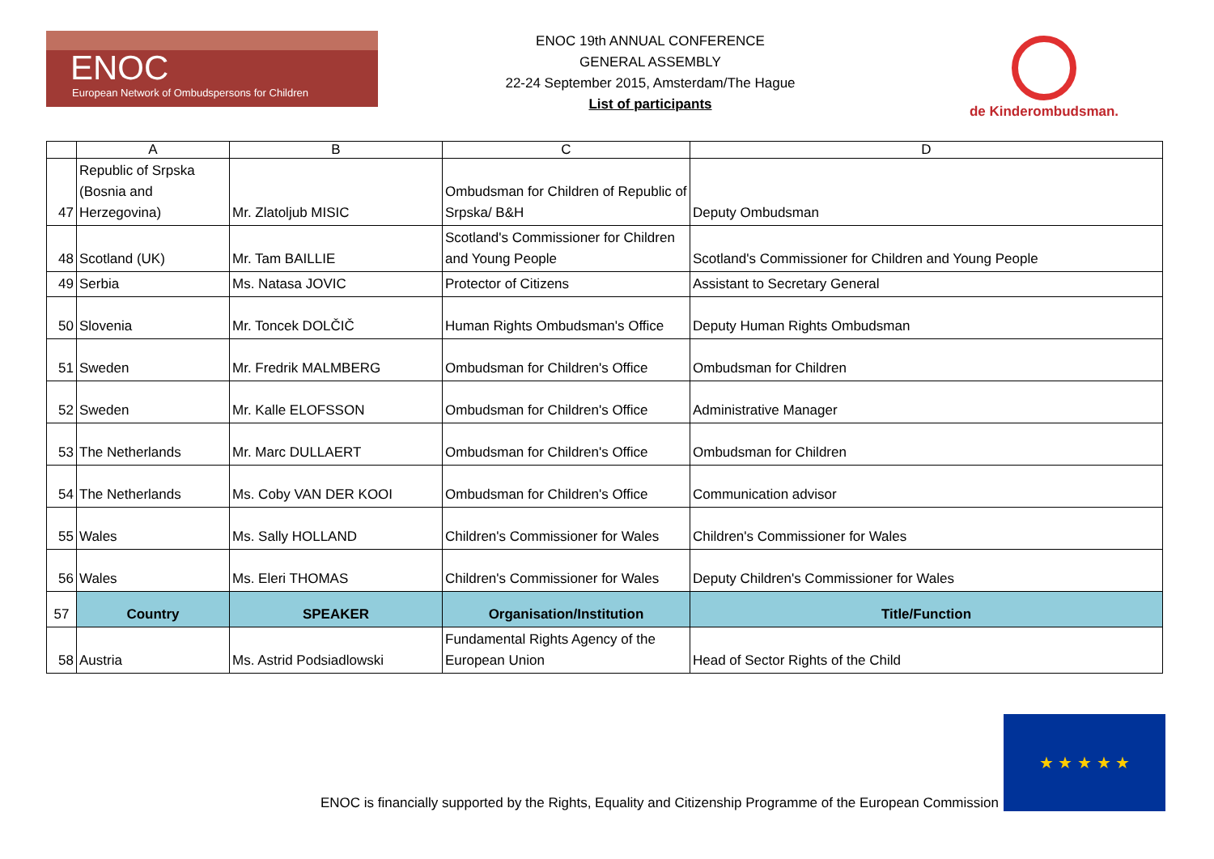ENOC
European Network of Ombudspersons for Children
ENOC 19th ANNUAL CONFERENCE
GENERAL ASSEMBLY
22-24 September 2015, Amsterdam/The Hague
List of participants
de Kinderombudsman.
| | A | B | C | D |
| --- | --- | --- | --- | --- |
| 47 | Republic of Srpska (Bosnia and Herzegovina) | Mr. Zlatoljub MISIC | Ombudsman for Children of Republic of Srpska/ B&H | Deputy Ombudsman |
| 48 | Scotland (UK) | Mr. Tam BAILLIE | Scotland's Commissioner for Children and Young People | Scotland's Commissioner for Children and Young People |
| 49 | Serbia | Ms. Natasa JOVIC | Protector of Citizens | Assistant to Secretary General |
| 50 | Slovenia | Mr. Toncek DOLČIČ | Human Rights Ombudsman's Office | Deputy Human Rights Ombudsman |
| 51 | Sweden | Mr. Fredrik MALMBERG | Ombudsman for Children's Office | Ombudsman for Children |
| 52 | Sweden | Mr. Kalle ELOFSSON | Ombudsman for Children's Office | Administrative Manager |
| 53 | The Netherlands | Mr. Marc DULLAERT | Ombudsman for Children's Office | Ombudsman for Children |
| 54 | The Netherlands | Ms. Coby VAN DER KOOI | Ombudsman for Children's Office | Communication advisor |
| 55 | Wales | Ms. Sally HOLLAND | Children's Commissioner for Wales | Children's Commissioner for Wales |
| 56 | Wales | Ms. Eleri THOMAS | Children's Commissioner for Wales | Deputy Children's Commissioner for Wales |
| 57 | Country | SPEAKER | Organisation/Institution | Title/Function |
| 58 | Austria | Ms. Astrid Podsiadlowski | Fundamental Rights Agency of the European Union | Head of Sector Rights of the Child |
ENOC is financially supported by the Rights, Equality and Citizenship Programme of the European Commission
★ ★ ★ ★ ★